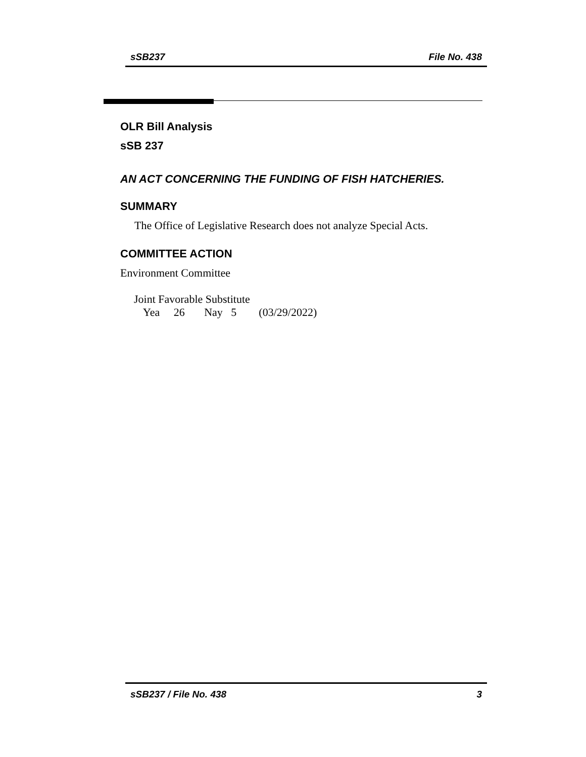sSB237 File No. 438
OLR Bill Analysis
sSB 237
AN ACT CONCERNING THE FUNDING OF FISH HATCHERIES.
SUMMARY
The Office of Legislative Research does not analyze Special Acts.
COMMITTEE ACTION
Environment Committee
Joint Favorable Substitute
Yea 26 Nay 5 (03/29/2022)
sSB237 / File No. 438 3